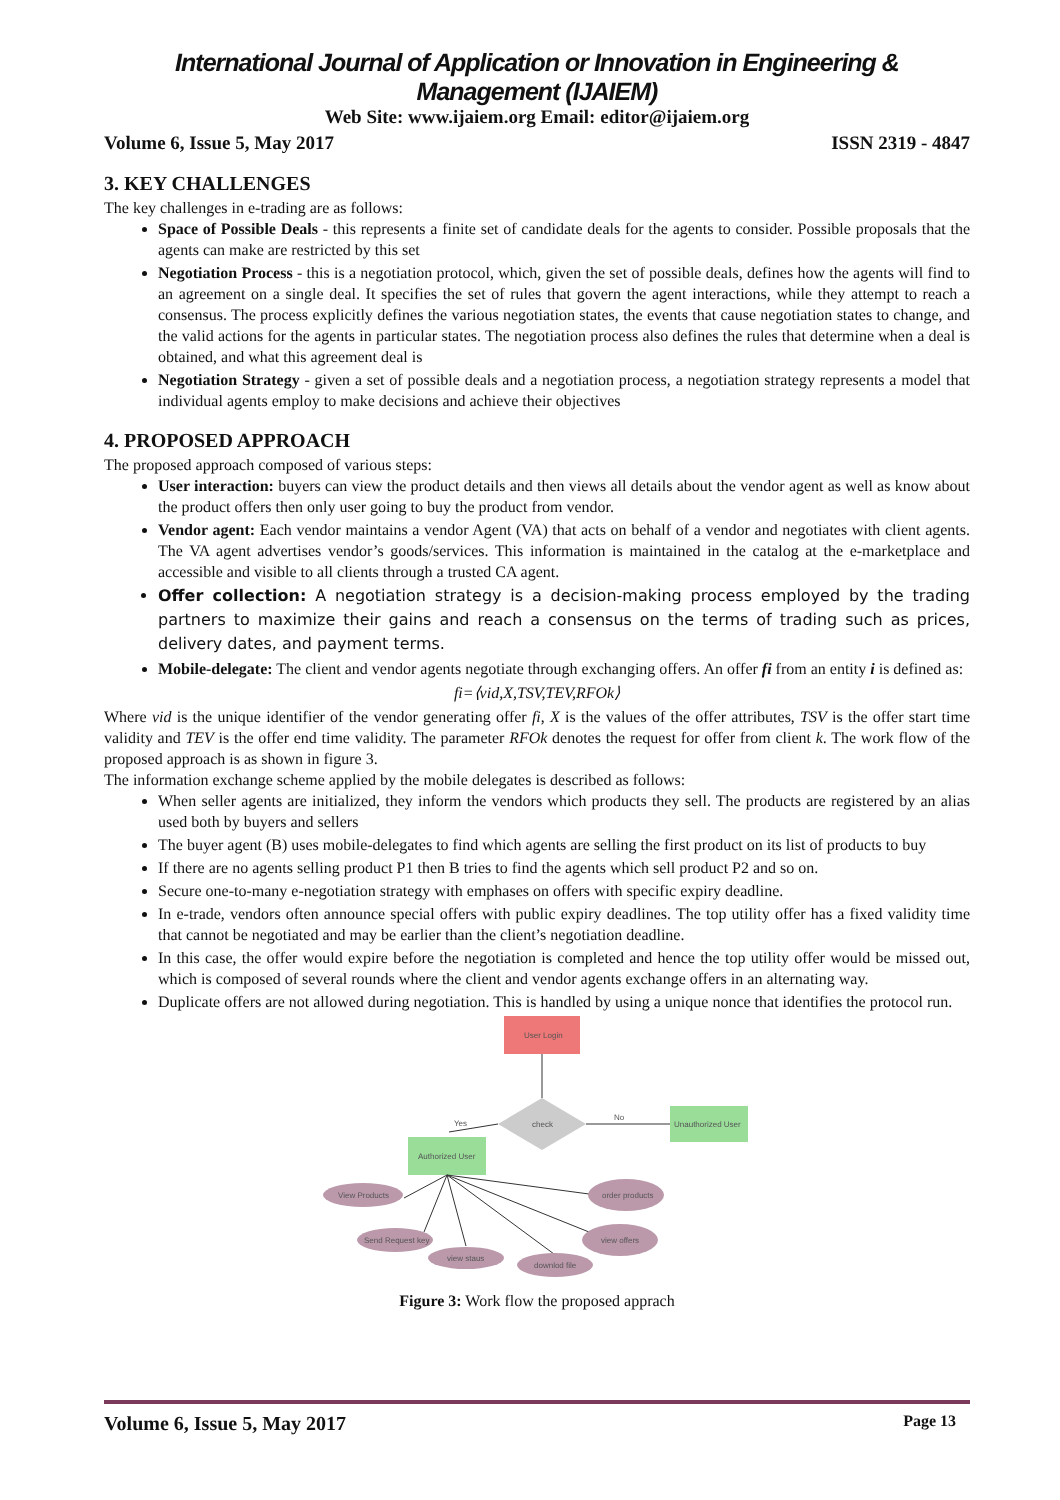International Journal of Application or Innovation in Engineering & Management (IJAIEM)
Web Site: www.ijaiem.org Email: editor@ijaiem.org
Volume 6, Issue 5, May 2017 ISSN 2319 - 4847
3. KEY CHALLENGES
The key challenges in e-trading are as follows:
Space of Possible Deals - this represents a finite set of candidate deals for the agents to consider. Possible proposals that the agents can make are restricted by this set
Negotiation Process - this is a negotiation protocol, which, given the set of possible deals, defines how the agents will find to an agreement on a single deal. It specifies the set of rules that govern the agent interactions, while they attempt to reach a consensus. The process explicitly defines the various negotiation states, the events that cause negotiation states to change, and the valid actions for the agents in particular states. The negotiation process also defines the rules that determine when a deal is obtained, and what this agreement deal is
Negotiation Strategy - given a set of possible deals and a negotiation process, a negotiation strategy represents a model that individual agents employ to make decisions and achieve their objectives
4. PROPOSED APPROACH
The proposed approach composed of various steps:
User interaction: buyers can view the product details and then views all details about the vendor agent as well as know about the product offers then only user going to buy the product from vendor.
Vendor agent: Each vendor maintains a vendor Agent (VA) that acts on behalf of a vendor and negotiates with client agents. The VA agent advertises vendor’s goods/services. This information is maintained in the catalog at the e-marketplace and accessible and visible to all clients through a trusted CA agent.
Offer collection: A negotiation strategy is a decision-making process employed by the trading partners to maximize their gains and reach a consensus on the terms of trading such as prices, delivery dates, and payment terms.
Mobile-delegate: The client and vendor agents negotiate through exchanging offers. An offer fi from an entity i is defined as:
fi=⟨vid,X,TSV,TEV,RFOk⟩
Where vid is the unique identifier of the vendor generating offer fi, X is the values of the offer attributes, TSV is the offer start time validity and TEV is the offer end time validity. The parameter RFOk denotes the request for offer from client k. The work flow of the proposed approach is as shown in figure 3.
The information exchange scheme applied by the mobile delegates is described as follows:
When seller agents are initialized, they inform the vendors which products they sell. The products are registered by an alias used both by buyers and sellers
The buyer agent (B) uses mobile-delegates to find which agents are selling the first product on its list of products to buy
If there are no agents selling product P1 then B tries to find the agents which sell product P2 and so on.
Secure one-to-many e-negotiation strategy with emphases on offers with specific expiry deadline.
In e-trade, vendors often announce special offers with public expiry deadlines. The top utility offer has a fixed validity time that cannot be negotiated and may be earlier than the client’s negotiation deadline.
In this case, the offer would expire before the negotiation is completed and hence the top utility offer would be missed out, which is composed of several rounds where the client and vendor agents exchange offers in an alternating way.
Duplicate offers are not allowed during negotiation. This is handled by using a unique nonce that identifies the protocol run.
User Login
check
No
Unauthorized User
Yes
Authorized User
View Products
order products
Send Request key
view offers
view staus
downlod file
Figure 3: Work flow the proposed apprach
Volume 6, Issue 5, May 2017 Page 13